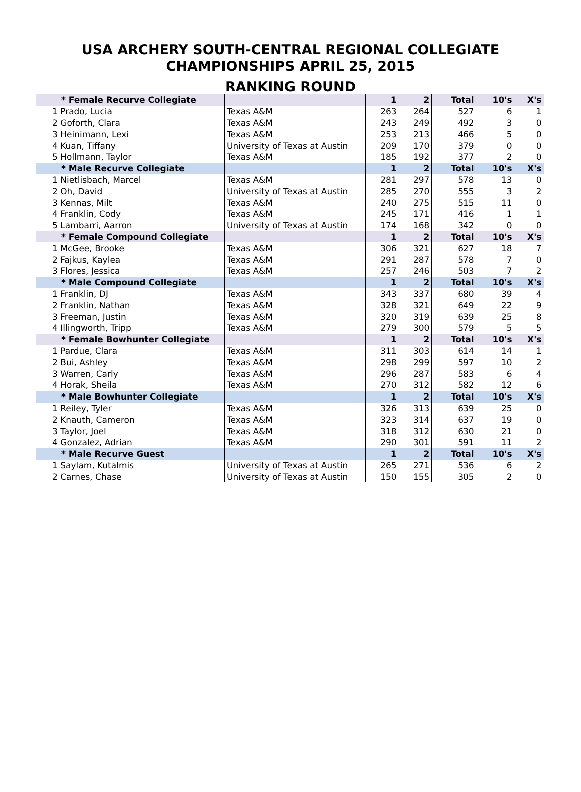USA ARCHERY SOUTH-CENTRAL REGIONAL COLLEGIATE
CHAMPIONSHIPS APRIL 25, 2015
RANKING ROUND
| * Female Recurve Collegiate | | 1 | 2 | Total | 10's | X's |
| --- | --- | --- | --- | --- | --- | --- |
| 1 Prado, Lucia | Texas A&M | 263 | 264 | 527 | 6 | 1 |
| 2 Goforth, Clara | Texas A&M | 243 | 249 | 492 | 3 | 0 |
| 3 Heinimann, Lexi | Texas A&M | 253 | 213 | 466 | 5 | 0 |
| 4 Kuan, Tiffany | University of Texas at Austin | 209 | 170 | 379 | 0 | 0 |
| 5 Hollmann, Taylor | Texas A&M | 185 | 192 | 377 | 2 | 0 |
| * Male Recurve Collegiate | | 1 | 2 | Total | 10's | X's |
| 1 Nietlisbach, Marcel | Texas A&M | 281 | 297 | 578 | 13 | 0 |
| 2 Oh, David | University of Texas at Austin | 285 | 270 | 555 | 3 | 2 |
| 3 Kennas, Milt | Texas A&M | 240 | 275 | 515 | 11 | 0 |
| 4 Franklin, Cody | Texas A&M | 245 | 171 | 416 | 1 | 1 |
| 5 Lambarri, Aarron | University of Texas at Austin | 174 | 168 | 342 | 0 | 0 |
| * Female Compound Collegiate | | 1 | 2 | Total | 10's | X's |
| 1 McGee, Brooke | Texas A&M | 306 | 321 | 627 | 18 | 7 |
| 2 Fajkus, Kaylea | Texas A&M | 291 | 287 | 578 | 7 | 0 |
| 3 Flores, Jessica | Texas A&M | 257 | 246 | 503 | 7 | 2 |
| * Male Compound Collegiate | | 1 | 2 | Total | 10's | X's |
| 1 Franklin, DJ | Texas A&M | 343 | 337 | 680 | 39 | 4 |
| 2 Franklin, Nathan | Texas A&M | 328 | 321 | 649 | 22 | 9 |
| 3 Freeman, Justin | Texas A&M | 320 | 319 | 639 | 25 | 8 |
| 4 Illingworth, Tripp | Texas A&M | 279 | 300 | 579 | 5 | 5 |
| * Female Bowhunter Collegiate | | 1 | 2 | Total | 10's | X's |
| 1 Pardue, Clara | Texas A&M | 311 | 303 | 614 | 14 | 1 |
| 2 Bui, Ashley | Texas A&M | 298 | 299 | 597 | 10 | 2 |
| 3 Warren, Carly | Texas A&M | 296 | 287 | 583 | 6 | 4 |
| 4 Horak, Sheila | Texas A&M | 270 | 312 | 582 | 12 | 6 |
| * Male Bowhunter Collegiate | | 1 | 2 | Total | 10's | X's |
| 1 Reiley, Tyler | Texas A&M | 326 | 313 | 639 | 25 | 0 |
| 2 Knauth, Cameron | Texas A&M | 323 | 314 | 637 | 19 | 0 |
| 3 Taylor, Joel | Texas A&M | 318 | 312 | 630 | 21 | 0 |
| 4 Gonzalez, Adrian | Texas A&M | 290 | 301 | 591 | 11 | 2 |
| * Male Recurve Guest | | 1 | 2 | Total | 10's | X's |
| 1 Saylam, Kutalmis | University of Texas at Austin | 265 | 271 | 536 | 6 | 2 |
| 2 Carnes, Chase | University of Texas at Austin | 150 | 155 | 305 | 2 | 0 |